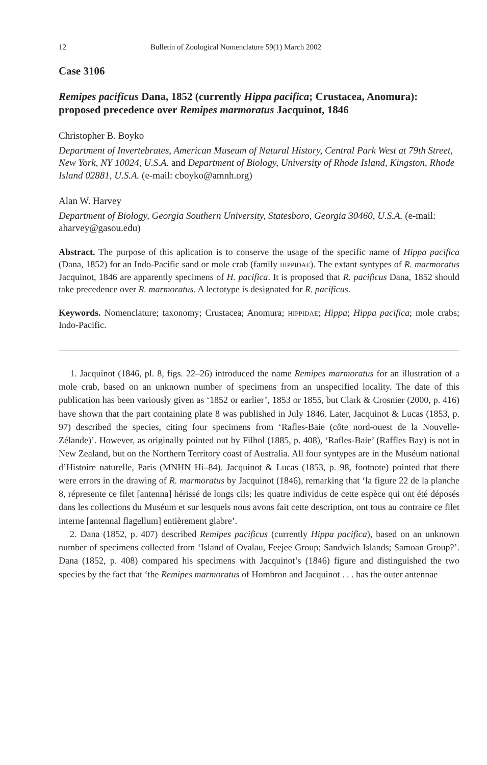12 Bulletin of Zoological Nomenclature 59(1) March 2002
Case 3106
Remipes pacificus Dana, 1852 (currently Hippa pacifica; Crustacea, Anomura): proposed precedence over Remipes marmoratus Jacquinot, 1846
Christopher B. Boyko
Department of Invertebrates, American Museum of Natural History, Central Park West at 79th Street, New York, NY 10024, U.S.A. and Department of Biology, University of Rhode Island, Kingston, Rhode Island 02881, U.S.A. (e-mail: cboyko@amnh.org)
Alan W. Harvey
Department of Biology, Georgia Southern University, Statesboro, Georgia 30460, U.S.A. (e-mail: aharvey@gasou.edu)
Abstract. The purpose of this aplication is to conserve the usage of the specific name of Hippa pacifica (Dana, 1852) for an Indo-Pacific sand or mole crab (family HIPPIDAE). The extant syntypes of R. marmoratus Jacquinot, 1846 are apparently specimens of H. pacifica. It is proposed that R. pacificus Dana, 1852 should take precedence over R. marmoratus. A lectotype is designated for R. pacificus.
Keywords. Nomenclature; taxonomy; Crustacea; Anomura; HIPPIDAE; Hippa; Hippa pacifica; mole crabs; Indo-Pacific.
1. Jacquinot (1846, pl. 8, figs. 22–26) introduced the name Remipes marmoratus for an illustration of a mole crab, based on an unknown number of specimens from an unspecified locality. The date of this publication has been variously given as ‘1852 or earlier’, 1853 or 1855, but Clark & Crosnier (2000, p. 416) have shown that the part containing plate 8 was published in July 1846. Later, Jacquinot & Lucas (1853, p. 97) described the species, citing four specimens from ‘Rafles-Baie (côte nord-ouest de la Nouvelle-Zélande)’. However, as originally pointed out by Filhol (1885, p. 408), ‘Rafles-Baie’ (Raffles Bay) is not in New Zealand, but on the Northern Territory coast of Australia. All four syntypes are in the Muséum national d’Histoire naturelle, Paris (MNHN Hi–84). Jacquinot & Lucas (1853, p. 98, footnote) pointed that there were errors in the drawing of R. marmoratus by Jacquinot (1846), remarking that ‘la figure 22 de la planche 8, répresente ce filet [antenna] hérissé de longs cils; les quatre individus de cette espèce qui ont été déposés dans les collections du Muséum et sur lesquels nous avons fait cette description, ont tous au contraire ce filet interne [antennal flagellum] entièrement glabre’.
2. Dana (1852, p. 407) described Remipes pacificus (currently Hippa pacifica), based on an unknown number of specimens collected from ‘Island of Ovalau, Feejee Group; Sandwich Islands; Samoan Group?’. Dana (1852, p. 408) compared his specimens with Jacquinot’s (1846) figure and distinguished the two species by the fact that ‘the Remipes marmoratus of Hombron and Jacquinot . . . has the outer antennae